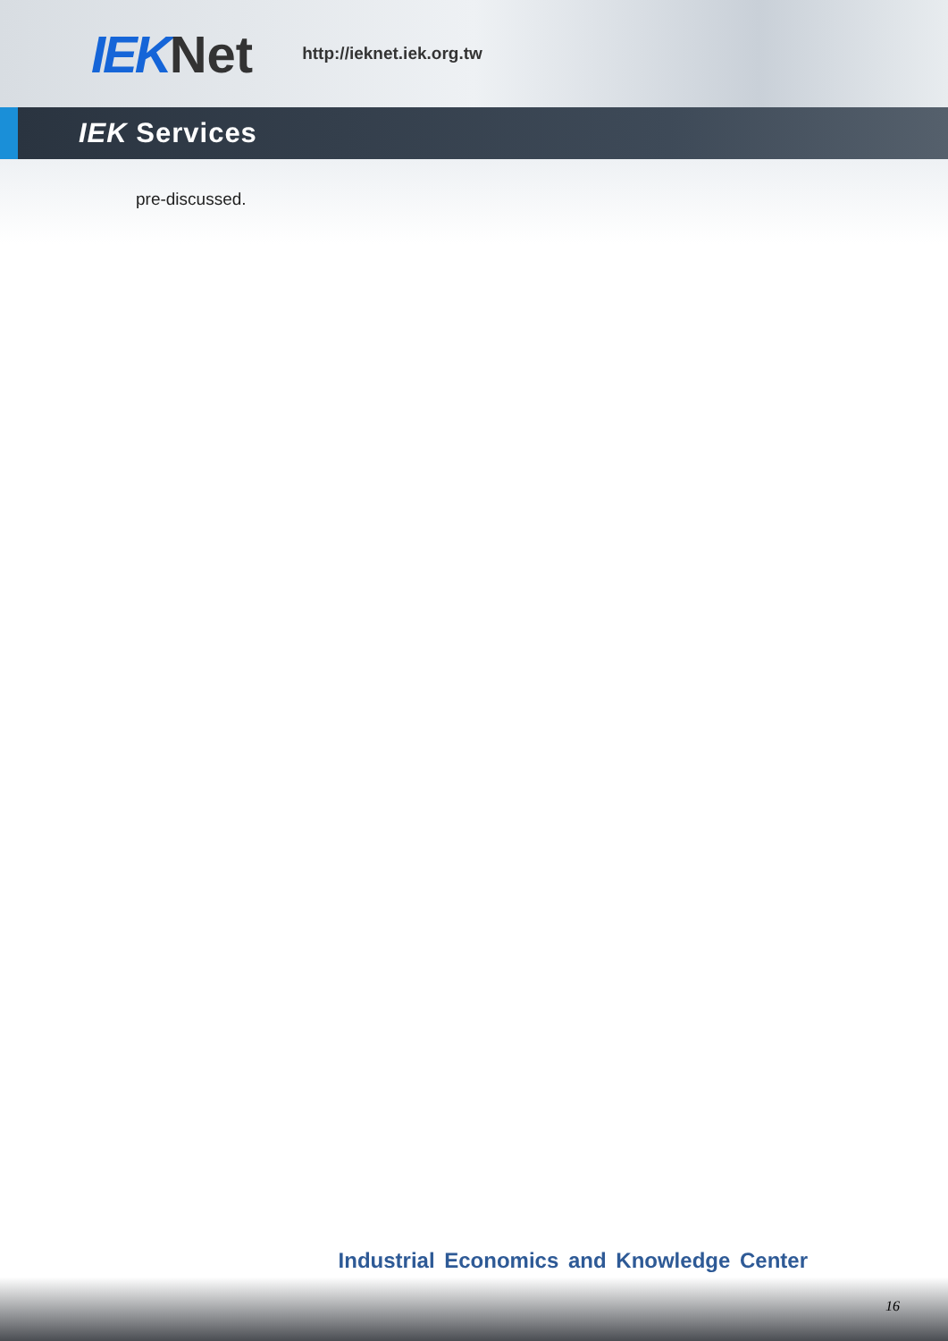IEKNet
http://ieknet.iek.org.tw
IEK Services
pre-discussed.
Industrial Economics and Knowledge Center
16